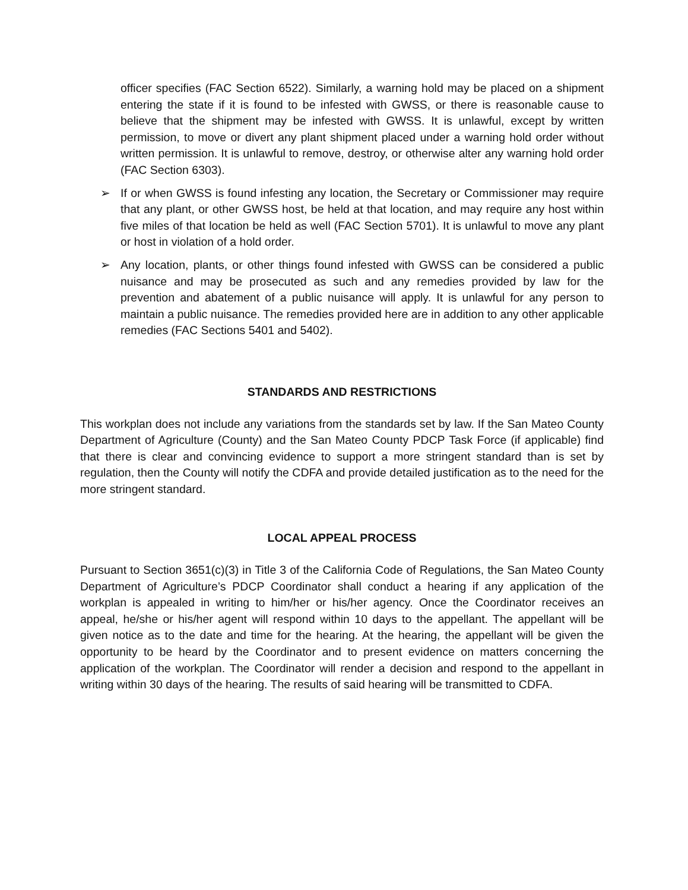officer specifies (FAC Section 6522). Similarly, a warning hold may be placed on a shipment entering the state if it is found to be infested with GWSS, or there is reasonable cause to believe that the shipment may be infested with GWSS. It is unlawful, except by written permission, to move or divert any plant shipment placed under a warning hold order without written permission. It is unlawful to remove, destroy, or otherwise alter any warning hold order (FAC Section 6303).
➢ If or when GWSS is found infesting any location, the Secretary or Commissioner may require that any plant, or other GWSS host, be held at that location, and may require any host within five miles of that location be held as well (FAC Section 5701). It is unlawful to move any plant or host in violation of a hold order.
➢ Any location, plants, or other things found infested with GWSS can be considered a public nuisance and may be prosecuted as such and any remedies provided by law for the prevention and abatement of a public nuisance will apply. It is unlawful for any person to maintain a public nuisance. The remedies provided here are in addition to any other applicable remedies (FAC Sections 5401 and 5402).
STANDARDS AND RESTRICTIONS
This workplan does not include any variations from the standards set by law. If the San Mateo County Department of Agriculture (County) and the San Mateo County PDCP Task Force (if applicable) find that there is clear and convincing evidence to support a more stringent standard than is set by regulation, then the County will notify the CDFA and provide detailed justification as to the need for the more stringent standard.
LOCAL APPEAL PROCESS
Pursuant to Section 3651(c)(3) in Title 3 of the California Code of Regulations, the San Mateo County Department of Agriculture’s PDCP Coordinator shall conduct a hearing if any application of the workplan is appealed in writing to him/her or his/her agency. Once the Coordinator receives an appeal, he/she or his/her agent will respond within 10 days to the appellant. The appellant will be given notice as to the date and time for the hearing. At the hearing, the appellant will be given the opportunity to be heard by the Coordinator and to present evidence on matters concerning the application of the workplan. The Coordinator will render a decision and respond to the appellant in writing within 30 days of the hearing. The results of said hearing will be transmitted to CDFA.